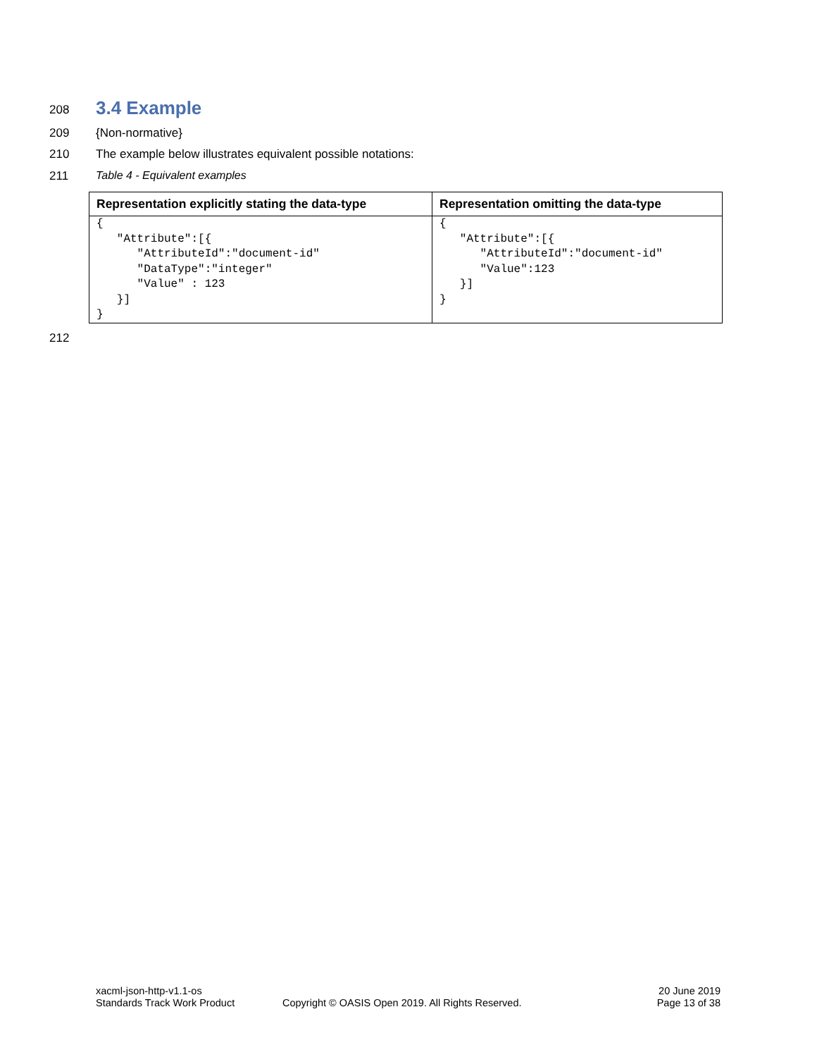208
3.4 Example
209 {Non-normative}
210 The example below illustrates equivalent possible notations:
211 Table 4 - Equivalent examples
| Representation explicitly stating the data-type | Representation omitting the data-type |
| --- | --- |
| { "Attribute":[{ "AttributeId":"document-id" "DataType":"integer" "Value" : 123 }] } | { "Attribute":[{ "AttributeId":"document-id" "Value":123 }] } |
212
xacml-json-http-v1.1-os
Standards Track Work Product
Copyright © OASIS Open 2019. All Rights Reserved.
20 June 2019
Page 13 of 38